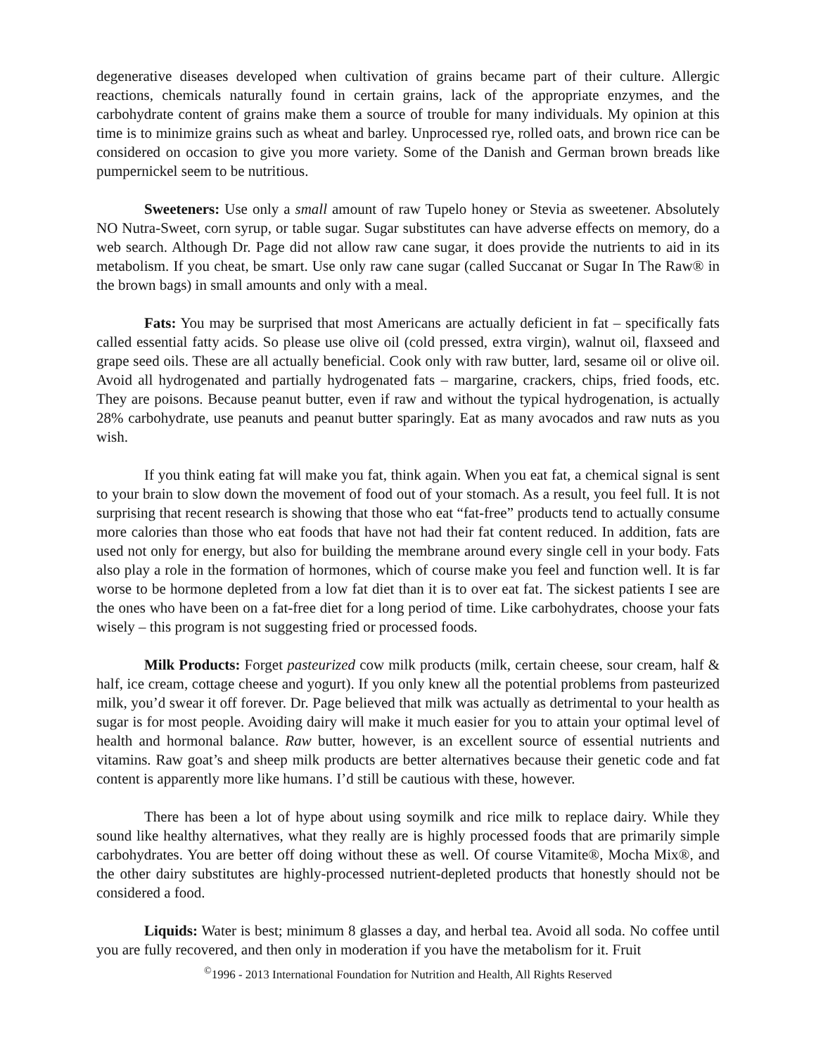degenerative diseases developed when cultivation of grains became part of their culture. Allergic reactions, chemicals naturally found in certain grains, lack of the appropriate enzymes, and the carbohydrate content of grains make them a source of trouble for many individuals. My opinion at this time is to minimize grains such as wheat and barley. Unprocessed rye, rolled oats, and brown rice can be considered on occasion to give you more variety. Some of the Danish and German brown breads like pumpernickel seem to be nutritious.
Sweeteners: Use only a small amount of raw Tupelo honey or Stevia as sweetener. Absolutely NO Nutra-Sweet, corn syrup, or table sugar. Sugar substitutes can have adverse effects on memory, do a web search. Although Dr. Page did not allow raw cane sugar, it does provide the nutrients to aid in its metabolism. If you cheat, be smart. Use only raw cane sugar (called Succanat or Sugar In The Raw® in the brown bags) in small amounts and only with a meal.
Fats: You may be surprised that most Americans are actually deficient in fat – specifically fats called essential fatty acids. So please use olive oil (cold pressed, extra virgin), walnut oil, flaxseed and grape seed oils. These are all actually beneficial. Cook only with raw butter, lard, sesame oil or olive oil. Avoid all hydrogenated and partially hydrogenated fats – margarine, crackers, chips, fried foods, etc. They are poisons. Because peanut butter, even if raw and without the typical hydrogenation, is actually 28% carbohydrate, use peanuts and peanut butter sparingly. Eat as many avocados and raw nuts as you wish.
If you think eating fat will make you fat, think again. When you eat fat, a chemical signal is sent to your brain to slow down the movement of food out of your stomach. As a result, you feel full. It is not surprising that recent research is showing that those who eat “fat-free” products tend to actually consume more calories than those who eat foods that have not had their fat content reduced. In addition, fats are used not only for energy, but also for building the membrane around every single cell in your body. Fats also play a role in the formation of hormones, which of course make you feel and function well. It is far worse to be hormone depleted from a low fat diet than it is to over eat fat. The sickest patients I see are the ones who have been on a fat-free diet for a long period of time. Like carbohydrates, choose your fats wisely – this program is not suggesting fried or processed foods.
Milk Products: Forget pasteurized cow milk products (milk, certain cheese, sour cream, half & half, ice cream, cottage cheese and yogurt). If you only knew all the potential problems from pasteurized milk, you’d swear it off forever. Dr. Page believed that milk was actually as detrimental to your health as sugar is for most people. Avoiding dairy will make it much easier for you to attain your optimal level of health and hormonal balance. Raw butter, however, is an excellent source of essential nutrients and vitamins. Raw goat’s and sheep milk products are better alternatives because their genetic code and fat content is apparently more like humans. I’d still be cautious with these, however.
There has been a lot of hype about using soymilk and rice milk to replace dairy. While they sound like healthy alternatives, what they really are is highly processed foods that are primarily simple carbohydrates. You are better off doing without these as well. Of course Vitamite®, Mocha Mix®, and the other dairy substitutes are highly-processed nutrient-depleted products that honestly should not be considered a food.
Liquids: Water is best; minimum 8 glasses a day, and herbal tea. Avoid all soda. No coffee until you are fully recovered, and then only in moderation if you have the metabolism for it. Fruit
<sup>©</sup>1996 - 2013 International Foundation for Nutrition and Health, All Rights Reserved